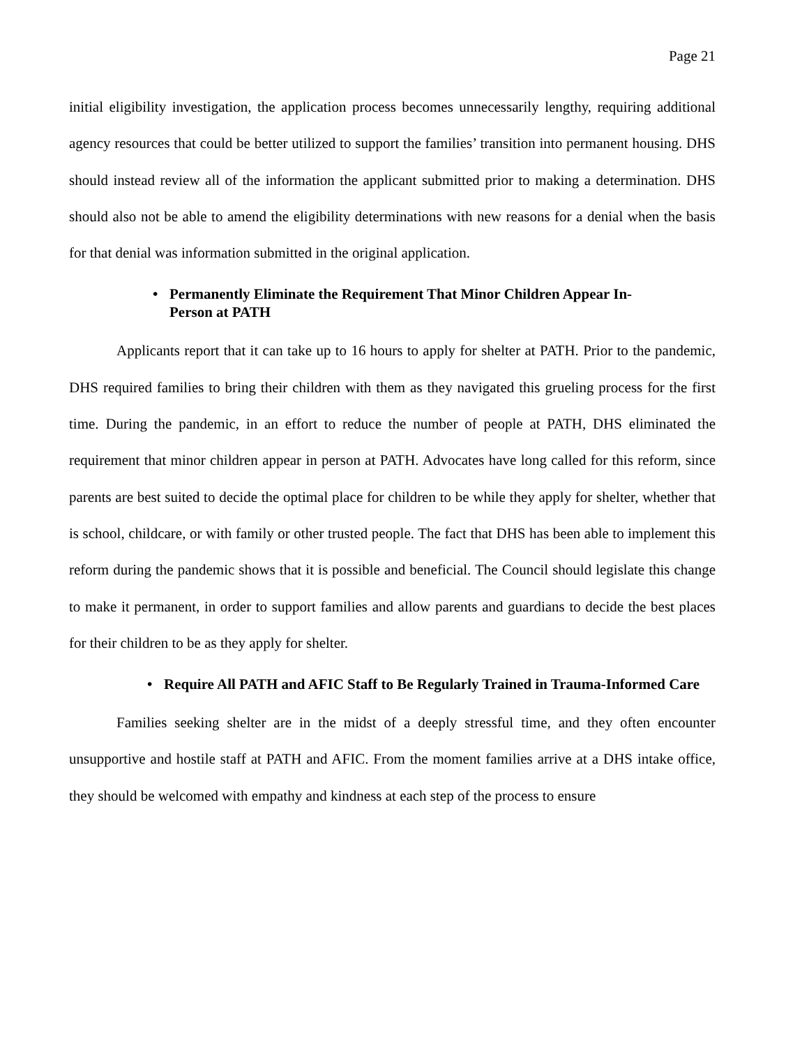Page 21
initial eligibility investigation, the application process becomes unnecessarily lengthy, requiring additional agency resources that could be better utilized to support the families’ transition into permanent housing. DHS should instead review all of the information the applicant submitted prior to making a determination. DHS should also not be able to amend the eligibility determinations with new reasons for a denial when the basis for that denial was information submitted in the original application.
• Permanently Eliminate the Requirement That Minor Children Appear In-Person at PATH
Applicants report that it can take up to 16 hours to apply for shelter at PATH. Prior to the pandemic, DHS required families to bring their children with them as they navigated this grueling process for the first time. During the pandemic, in an effort to reduce the number of people at PATH, DHS eliminated the requirement that minor children appear in person at PATH. Advocates have long called for this reform, since parents are best suited to decide the optimal place for children to be while they apply for shelter, whether that is school, childcare, or with family or other trusted people. The fact that DHS has been able to implement this reform during the pandemic shows that it is possible and beneficial. The Council should legislate this change to make it permanent, in order to support families and allow parents and guardians to decide the best places for their children to be as they apply for shelter.
• Require All PATH and AFIC Staff to Be Regularly Trained in Trauma-Informed Care
Families seeking shelter are in the midst of a deeply stressful time, and they often encounter unsupportive and hostile staff at PATH and AFIC. From the moment families arrive at a DHS intake office, they should be welcomed with empathy and kindness at each step of the process to ensure